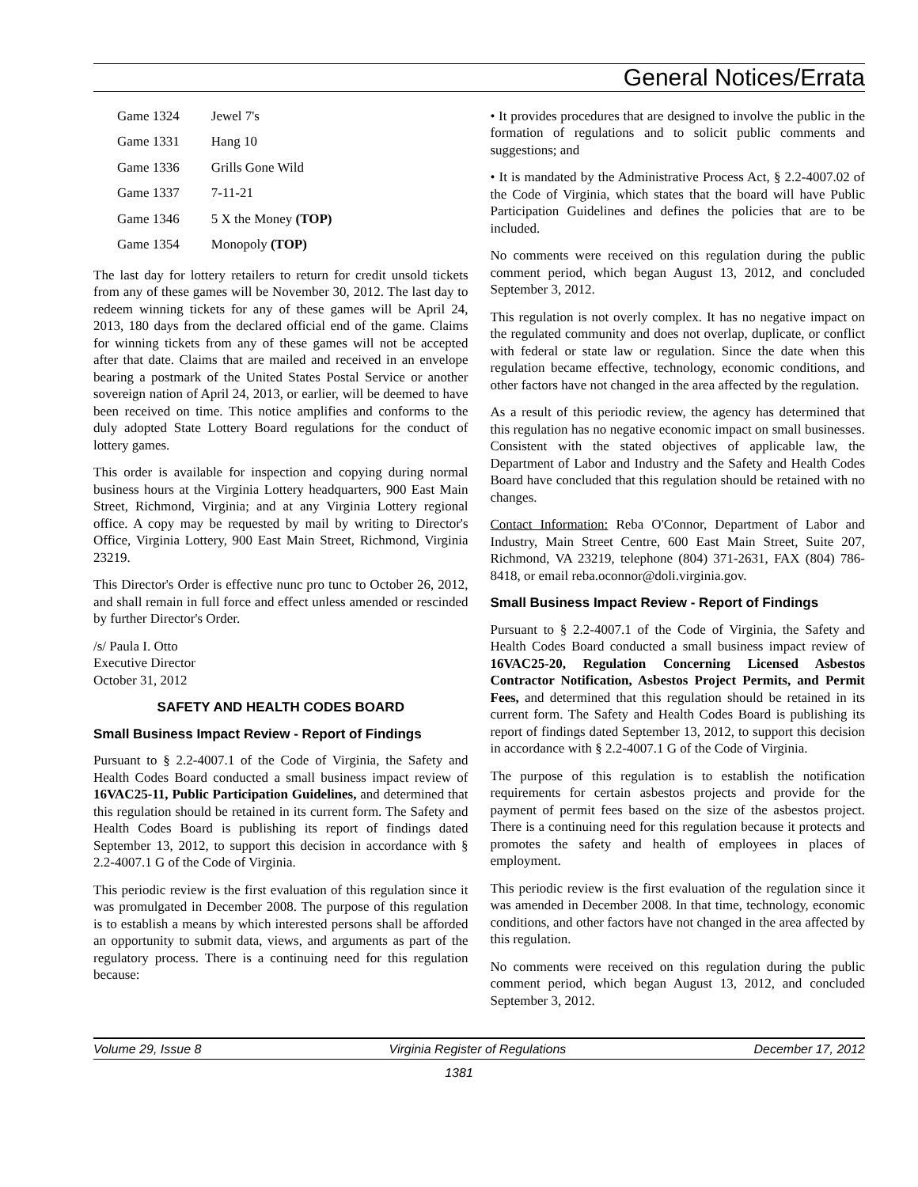General Notices/Errata
| Game 1324 | Jewel 7's |
| Game 1331 | Hang 10 |
| Game 1336 | Grills Gone Wild |
| Game 1337 | 7-11-21 |
| Game 1346 | 5 X the Money (TOP) |
| Game 1354 | Monopoly (TOP) |
The last day for lottery retailers to return for credit unsold tickets from any of these games will be November 30, 2012. The last day to redeem winning tickets for any of these games will be April 24, 2013, 180 days from the declared official end of the game. Claims for winning tickets from any of these games will not be accepted after that date. Claims that are mailed and received in an envelope bearing a postmark of the United States Postal Service or another sovereign nation of April 24, 2013, or earlier, will be deemed to have been received on time. This notice amplifies and conforms to the duly adopted State Lottery Board regulations for the conduct of lottery games.
This order is available for inspection and copying during normal business hours at the Virginia Lottery headquarters, 900 East Main Street, Richmond, Virginia; and at any Virginia Lottery regional office. A copy may be requested by mail by writing to Director's Office, Virginia Lottery, 900 East Main Street, Richmond, Virginia 23219.
This Director's Order is effective nunc pro tunc to October 26, 2012, and shall remain in full force and effect unless amended or rescinded by further Director's Order.
/s/ Paula I. Otto
Executive Director
October 31, 2012
SAFETY AND HEALTH CODES BOARD
Small Business Impact Review - Report of Findings
Pursuant to § 2.2-4007.1 of the Code of Virginia, the Safety and Health Codes Board conducted a small business impact review of 16VAC25-11, Public Participation Guidelines, and determined that this regulation should be retained in its current form. The Safety and Health Codes Board is publishing its report of findings dated September 13, 2012, to support this decision in accordance with § 2.2-4007.1 G of the Code of Virginia.
This periodic review is the first evaluation of this regulation since it was promulgated in December 2008. The purpose of this regulation is to establish a means by which interested persons shall be afforded an opportunity to submit data, views, and arguments as part of the regulatory process. There is a continuing need for this regulation because:
• It provides procedures that are designed to involve the public in the formation of regulations and to solicit public comments and suggestions; and
• It is mandated by the Administrative Process Act, § 2.2-4007.02 of the Code of Virginia, which states that the board will have Public Participation Guidelines and defines the policies that are to be included.
No comments were received on this regulation during the public comment period, which began August 13, 2012, and concluded September 3, 2012.
This regulation is not overly complex. It has no negative impact on the regulated community and does not overlap, duplicate, or conflict with federal or state law or regulation. Since the date when this regulation became effective, technology, economic conditions, and other factors have not changed in the area affected by the regulation.
As a result of this periodic review, the agency has determined that this regulation has no negative economic impact on small businesses. Consistent with the stated objectives of applicable law, the Department of Labor and Industry and the Safety and Health Codes Board have concluded that this regulation should be retained with no changes.
Contact Information: Reba O'Connor, Department of Labor and Industry, Main Street Centre, 600 East Main Street, Suite 207, Richmond, VA 23219, telephone (804) 371-2631, FAX (804) 786-8418, or email reba.oconnor@doli.virginia.gov.
Small Business Impact Review - Report of Findings
Pursuant to § 2.2-4007.1 of the Code of Virginia, the Safety and Health Codes Board conducted a small business impact review of 16VAC25-20, Regulation Concerning Licensed Asbestos Contractor Notification, Asbestos Project Permits, and Permit Fees, and determined that this regulation should be retained in its current form. The Safety and Health Codes Board is publishing its report of findings dated September 13, 2012, to support this decision in accordance with § 2.2-4007.1 G of the Code of Virginia.
The purpose of this regulation is to establish the notification requirements for certain asbestos projects and provide for the payment of permit fees based on the size of the asbestos project. There is a continuing need for this regulation because it protects and promotes the safety and health of employees in places of employment.
This periodic review is the first evaluation of the regulation since it was amended in December 2008. In that time, technology, economic conditions, and other factors have not changed in the area affected by this regulation.
No comments were received on this regulation during the public comment period, which began August 13, 2012, and concluded September 3, 2012.
Volume 29, Issue 8 Virginia Register of Regulations December 17, 2012
1381